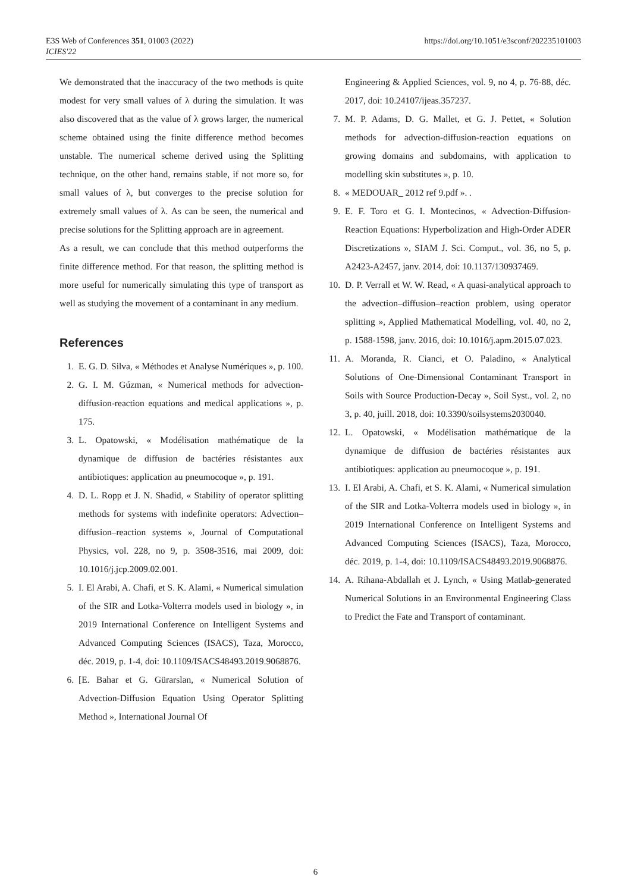E3S Web of Conferences 351, 01003 (2022)
ICIES'22
https://doi.org/10.1051/e3sconf/202235101003
We demonstrated that the inaccuracy of the two methods is quite modest for very small values of λ during the simulation. It was also discovered that as the value of λ grows larger, the numerical scheme obtained using the finite difference method becomes unstable. The numerical scheme derived using the Splitting technique, on the other hand, remains stable, if not more so, for small values of λ, but converges to the precise solution for extremely small values of λ. As can be seen, the numerical and precise solutions for the Splitting approach are in agreement.
As a result, we can conclude that this method outperforms the finite difference method. For that reason, the splitting method is more useful for numerically simulating this type of transport as well as studying the movement of a contaminant in any medium.
References
1. E. G. D. Silva, « Méthodes et Analyse Numériques », p. 100.
2. G. I. M. Gúzman, « Numerical methods for advection-diffusion-reaction equations and medical applications », p. 175.
3. L. Opatowski, « Modélisation mathématique de la dynamique de diffusion de bactéries résistantes aux antibiotiques: application au pneumocoque », p. 191.
4. D. L. Ropp et J. N. Shadid, « Stability of operator splitting methods for systems with indefinite operators: Advection–diffusion–reaction systems », Journal of Computational Physics, vol. 228, no 9, p. 3508-3516, mai 2009, doi: 10.1016/j.jcp.2009.02.001.
5. I. El Arabi, A. Chafi, et S. K. Alami, « Numerical simulation of the SIR and Lotka-Volterra models used in biology », in 2019 International Conference on Intelligent Systems and Advanced Computing Sciences (ISACS), Taza, Morocco, déc. 2019, p. 1-4, doi: 10.1109/ISACS48493.2019.9068876.
6. [E. Bahar et G. Gürarslan, « Numerical Solution of Advection-Diffusion Equation Using Operator Splitting Method », International Journal Of
Engineering & Applied Sciences, vol. 9, no 4, p. 76-88, déc. 2017, doi: 10.24107/ijeas.357237.
7. M. P. Adams, D. G. Mallet, et G. J. Pettet, « Solution methods for advection-diffusion-reaction equations on growing domains and subdomains, with application to modelling skin substitutes », p. 10.
8. « MEDOUAR_ 2012 ref 9.pdf ». .
9. E. F. Toro et G. I. Montecinos, « Advection-Diffusion-Reaction Equations: Hyperbolization and High-Order ADER Discretizations », SIAM J. Sci. Comput., vol. 36, no 5, p. A2423-A2457, janv. 2014, doi: 10.1137/130937469.
10. D. P. Verrall et W. W. Read, « A quasi-analytical approach to the advection–diffusion–reaction problem, using operator splitting », Applied Mathematical Modelling, vol. 40, no 2, p. 1588-1598, janv. 2016, doi: 10.1016/j.apm.2015.07.023.
11. A. Moranda, R. Cianci, et O. Paladino, « Analytical Solutions of One-Dimensional Contaminant Transport in Soils with Source Production-Decay », Soil Syst., vol. 2, no 3, p. 40, juill. 2018, doi: 10.3390/soilsystems2030040.
12. L. Opatowski, « Modélisation mathématique de la dynamique de diffusion de bactéries résistantes aux antibiotiques: application au pneumocoque », p. 191.
13. I. El Arabi, A. Chafi, et S. K. Alami, « Numerical simulation of the SIR and Lotka-Volterra models used in biology », in 2019 International Conference on Intelligent Systems and Advanced Computing Sciences (ISACS), Taza, Morocco, déc. 2019, p. 1-4, doi: 10.1109/ISACS48493.2019.9068876.
14. A. Rihana-Abdallah et J. Lynch, « Using Matlab-generated Numerical Solutions in an Environmental Engineering Class to Predict the Fate and Transport of contaminant.
6